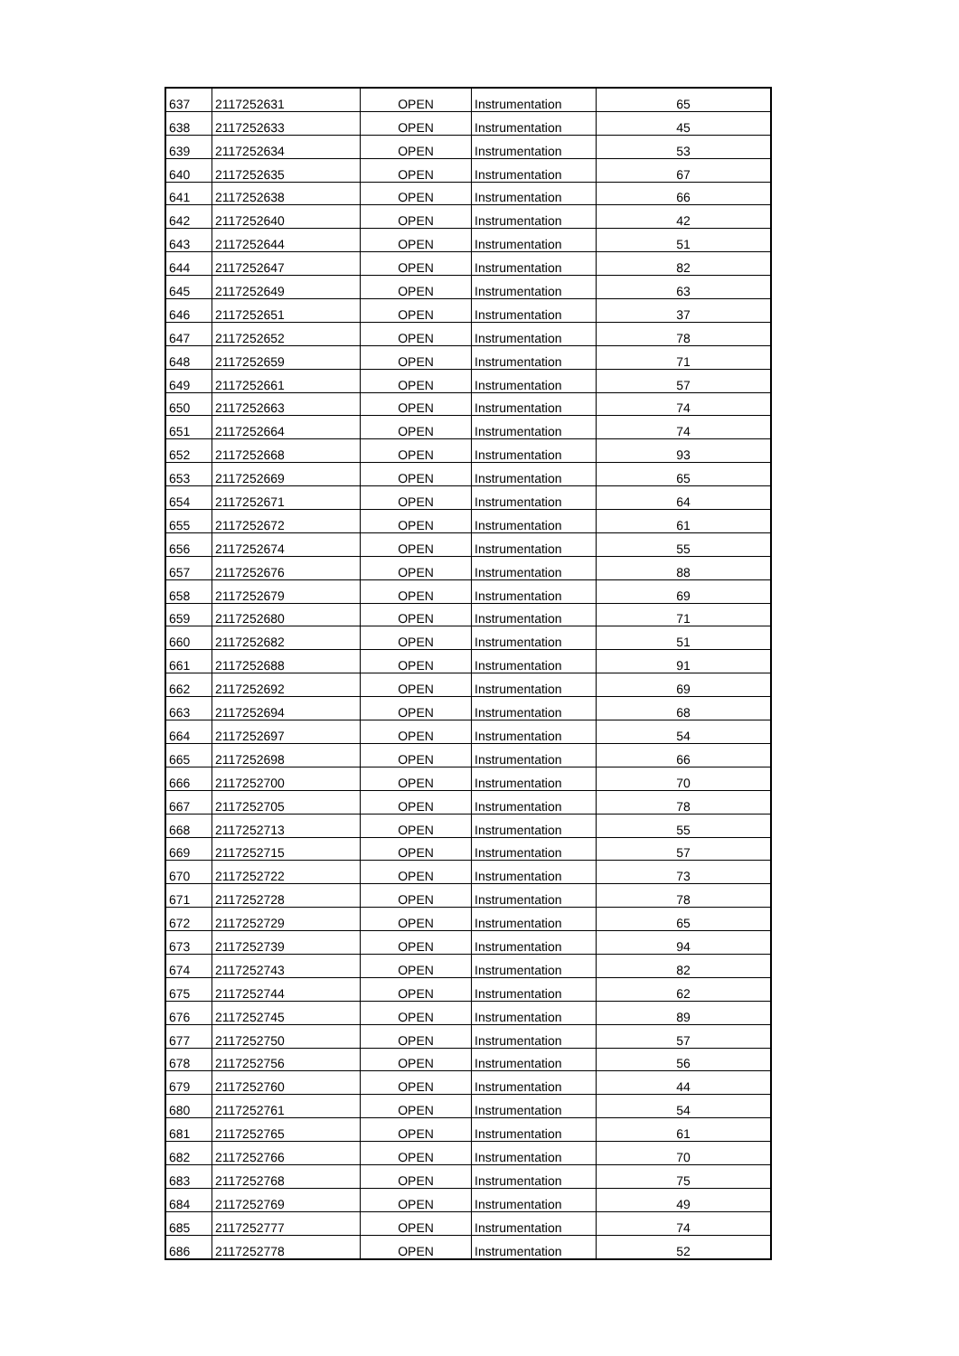| 637 | 2117252631 | OPEN | Instrumentation | 65 |
| 638 | 2117252633 | OPEN | Instrumentation | 45 |
| 639 | 2117252634 | OPEN | Instrumentation | 53 |
| 640 | 2117252635 | OPEN | Instrumentation | 67 |
| 641 | 2117252638 | OPEN | Instrumentation | 66 |
| 642 | 2117252640 | OPEN | Instrumentation | 42 |
| 643 | 2117252644 | OPEN | Instrumentation | 51 |
| 644 | 2117252647 | OPEN | Instrumentation | 82 |
| 645 | 2117252649 | OPEN | Instrumentation | 63 |
| 646 | 2117252651 | OPEN | Instrumentation | 37 |
| 647 | 2117252652 | OPEN | Instrumentation | 78 |
| 648 | 2117252659 | OPEN | Instrumentation | 71 |
| 649 | 2117252661 | OPEN | Instrumentation | 57 |
| 650 | 2117252663 | OPEN | Instrumentation | 74 |
| 651 | 2117252664 | OPEN | Instrumentation | 74 |
| 652 | 2117252668 | OPEN | Instrumentation | 93 |
| 653 | 2117252669 | OPEN | Instrumentation | 65 |
| 654 | 2117252671 | OPEN | Instrumentation | 64 |
| 655 | 2117252672 | OPEN | Instrumentation | 61 |
| 656 | 2117252674 | OPEN | Instrumentation | 55 |
| 657 | 2117252676 | OPEN | Instrumentation | 88 |
| 658 | 2117252679 | OPEN | Instrumentation | 69 |
| 659 | 2117252680 | OPEN | Instrumentation | 71 |
| 660 | 2117252682 | OPEN | Instrumentation | 51 |
| 661 | 2117252688 | OPEN | Instrumentation | 91 |
| 662 | 2117252692 | OPEN | Instrumentation | 69 |
| 663 | 2117252694 | OPEN | Instrumentation | 68 |
| 664 | 2117252697 | OPEN | Instrumentation | 54 |
| 665 | 2117252698 | OPEN | Instrumentation | 66 |
| 666 | 2117252700 | OPEN | Instrumentation | 70 |
| 667 | 2117252705 | OPEN | Instrumentation | 78 |
| 668 | 2117252713 | OPEN | Instrumentation | 55 |
| 669 | 2117252715 | OPEN | Instrumentation | 57 |
| 670 | 2117252722 | OPEN | Instrumentation | 73 |
| 671 | 2117252728 | OPEN | Instrumentation | 78 |
| 672 | 2117252729 | OPEN | Instrumentation | 65 |
| 673 | 2117252739 | OPEN | Instrumentation | 94 |
| 674 | 2117252743 | OPEN | Instrumentation | 82 |
| 675 | 2117252744 | OPEN | Instrumentation | 62 |
| 676 | 2117252745 | OPEN | Instrumentation | 89 |
| 677 | 2117252750 | OPEN | Instrumentation | 57 |
| 678 | 2117252756 | OPEN | Instrumentation | 56 |
| 679 | 2117252760 | OPEN | Instrumentation | 44 |
| 680 | 2117252761 | OPEN | Instrumentation | 54 |
| 681 | 2117252765 | OPEN | Instrumentation | 61 |
| 682 | 2117252766 | OPEN | Instrumentation | 70 |
| 683 | 2117252768 | OPEN | Instrumentation | 75 |
| 684 | 2117252769 | OPEN | Instrumentation | 49 |
| 685 | 2117252777 | OPEN | Instrumentation | 74 |
| 686 | 2117252778 | OPEN | Instrumentation | 52 |